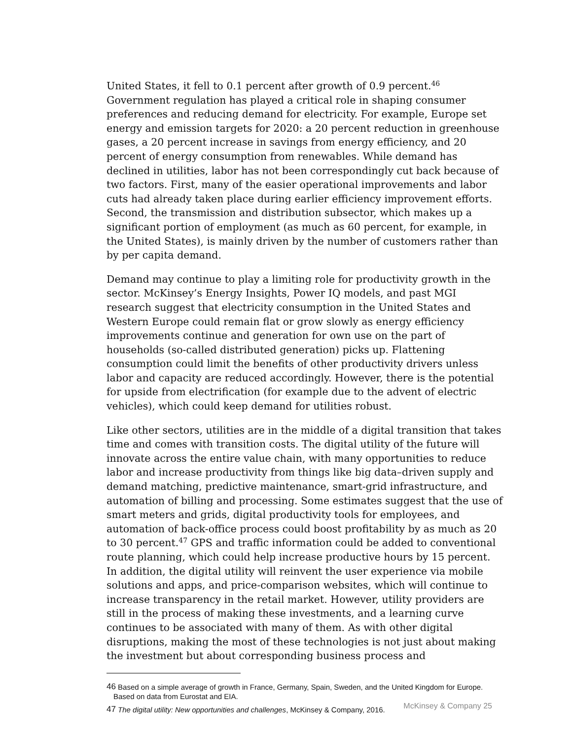United States, it fell to 0.1 percent after growth of 0.9 percent.<sup>46</sup> Government regulation has played a critical role in shaping consumer preferences and reducing demand for electricity. For example, Europe set energy and emission targets for 2020: a 20 percent reduction in greenhouse gases, a 20 percent increase in savings from energy efficiency, and 20 percent of energy consumption from renewables. While demand has declined in utilities, labor has not been correspondingly cut back because of two factors. First, many of the easier operational improvements and labor cuts had already taken place during earlier efficiency improvement efforts. Second, the transmission and distribution subsector, which makes up a significant portion of employment (as much as 60 percent, for example, in the United States), is mainly driven by the number of customers rather than by per capita demand.
Demand may continue to play a limiting role for productivity growth in the sector. McKinsey’s Energy Insights, Power IQ models, and past MGI research suggest that electricity consumption in the United States and Western Europe could remain flat or grow slowly as energy efficiency improvements continue and generation for own use on the part of households (so-called distributed generation) picks up. Flattening consumption could limit the benefits of other productivity drivers unless labor and capacity are reduced accordingly. However, there is the potential for upside from electrification (for example due to the advent of electric vehicles), which could keep demand for utilities robust.
Like other sectors, utilities are in the middle of a digital transition that takes time and comes with transition costs. The digital utility of the future will innovate across the entire value chain, with many opportunities to reduce labor and increase productivity from things like big data–driven supply and demand matching, predictive maintenance, smart-grid infrastructure, and automation of billing and processing. Some estimates suggest that the use of smart meters and grids, digital productivity tools for employees, and automation of back-office process could boost profitability by as much as 20 to 30 percent.<sup>47</sup> GPS and traffic information could be added to conventional route planning, which could help increase productive hours by 15 percent. In addition, the digital utility will reinvent the user experience via mobile solutions and apps, and price-comparison websites, which will continue to increase transparency in the retail market. However, utility providers are still in the process of making these investments, and a learning curve continues to be associated with many of them. As with other digital disruptions, making the most of these technologies is not just about making the investment but about corresponding business process and
<sup>46</sup> Based on a simple average of growth in France, Germany, Spain, Sweden, and the United Kingdom for Europe. Based on data from Eurostat and EIA.
<sup>47</sup> The digital utility: New opportunities and challenges, McKinsey & Company, 2016.
McKinsey & Company 25